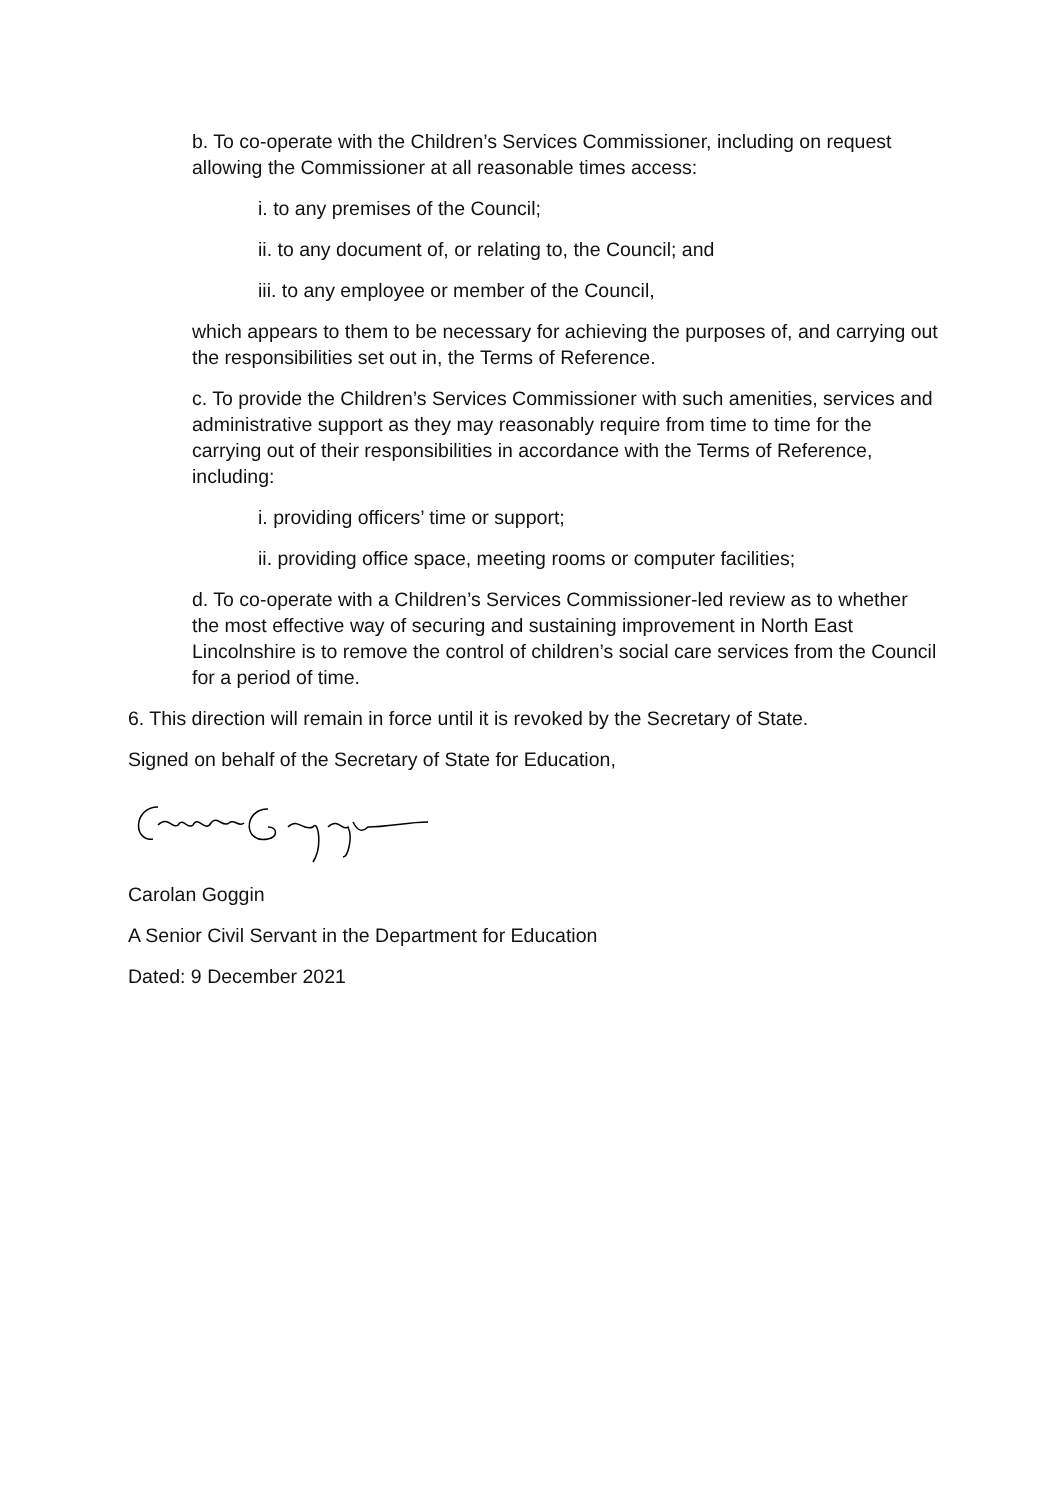b. To co-operate with the Children’s Services Commissioner, including on request allowing the Commissioner at all reasonable times access:
i. to any premises of the Council;
ii. to any document of, or relating to, the Council; and
iii. to any employee or member of the Council,
which appears to them to be necessary for achieving the purposes of, and carrying out the responsibilities set out in, the Terms of Reference.
c. To provide the Children’s Services Commissioner with such amenities, services and administrative support as they may reasonably require from time to time for the carrying out of their responsibilities in accordance with the Terms of Reference, including:
i. providing officers’ time or support;
ii. providing office space, meeting rooms or computer facilities;
d. To co-operate with a Children’s Services Commissioner-led review as to whether the most effective way of securing and sustaining improvement in North East Lincolnshire is to remove the control of children’s social care services from the Council for a period of time.
6. This direction will remain in force until it is revoked by the Secretary of State.
Signed on behalf of the Secretary of State for Education,
Carolan Goggin
A Senior Civil Servant in the Department for Education
Dated: 9 December 2021